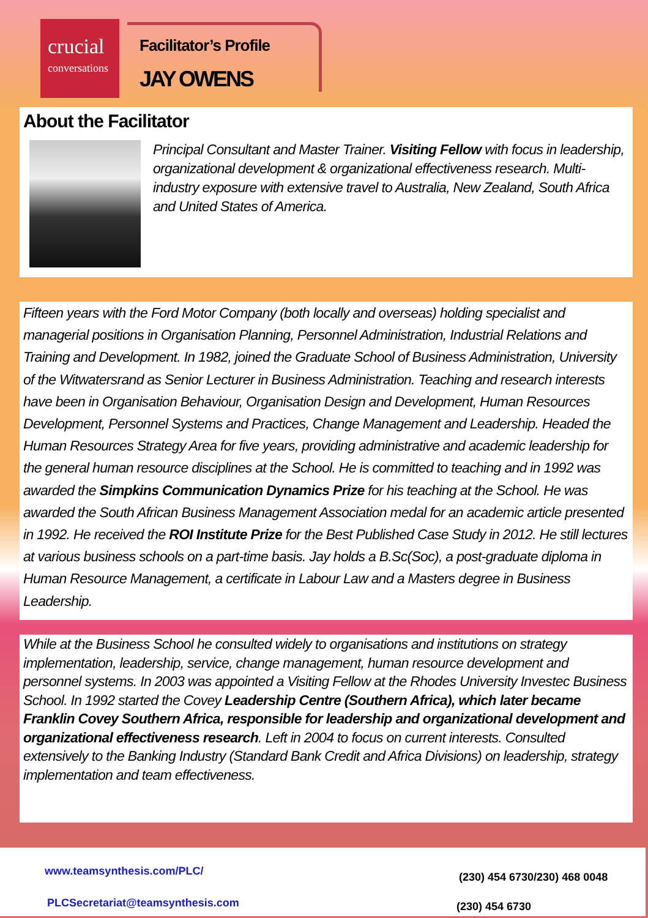crucial
conversations
Facilitator’s Profile
JAY OWENS
About the Facilitator
Principal Consultant and Master Trainer. Visiting Fellow with focus in leadership, organizational development & organizational effectiveness research. Multi-industry exposure with extensive travel to Australia, New Zealand, South Africa and United States of America.
Fifteen years with the Ford Motor Company (both locally and overseas) holding specialist and managerial positions in Organisation Planning, Personnel Administration, Industrial Relations and Training and Development. In 1982, joined the Graduate School of Business Administration, University of the Witwatersrand as Senior Lecturer in Business Administration. Teaching and research interests have been in Organisation Behaviour, Organisation Design and Development, Human Resources Development, Personnel Systems and Practices, Change Management and Leadership. Headed the Human Resources Strategy Area for five years, providing administrative and academic leadership for the general human resource disciplines at the School. He is committed to teaching and in 1992 was awarded the Simpkins Communication Dynamics Prize for his teaching at the School. He was awarded the South African Business Management Association medal for an academic article presented in 1992. He received the ROI Institute Prize for the Best Published Case Study in 2012. He still lectures at various business schools on a part-time basis. Jay holds a B.Sc(Soc), a post-graduate diploma in Human Resource Management, a certificate in Labour Law and a Masters degree in Business Leadership.
While at the Business School he consulted widely to organisations and institutions on strategy implementation, leadership, service, change management, human resource development and personnel systems. In 2003 was appointed a Visiting Fellow at the Rhodes University Investec Business School. In 1992 started the Covey Leadership Centre (Southern Africa), which later became Franklin Covey Southern Africa, responsible for leadership and organizational development and organizational effectiveness research. Left in 2004 to focus on current interests. Consulted extensively to the Banking Industry (Standard Bank Credit and Africa Divisions) on leadership, strategy implementation and team effectiveness.
www.teamsynthesis.com/PLC/ (230) 454 6730/230) 468 0048
PLCSecretariat@teamsynthesis.com (230) 454 6730